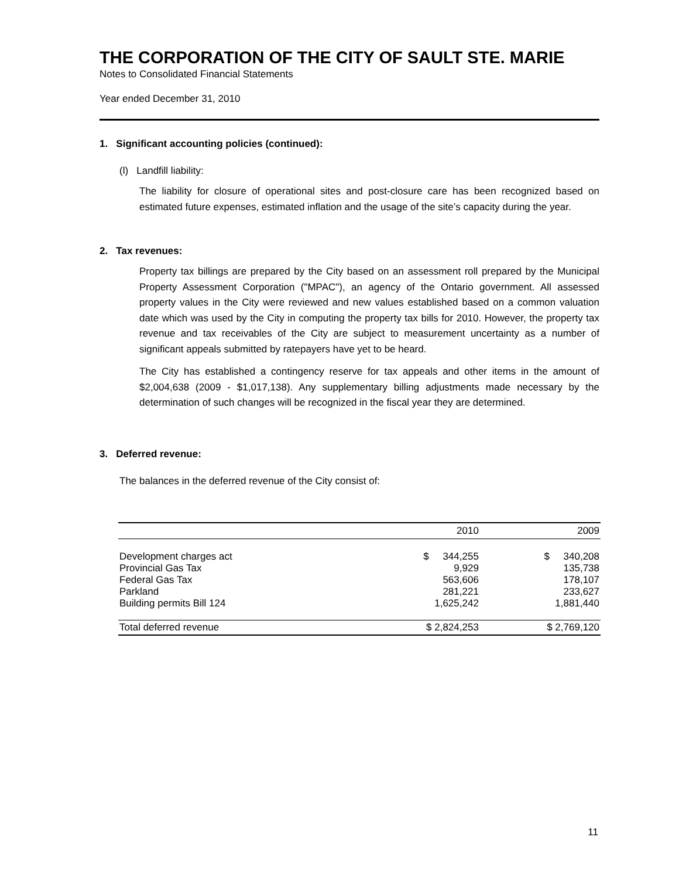THE CORPORATION OF THE CITY OF SAULT STE. MARIE
Notes to Consolidated Financial Statements
Year ended December 31, 2010
1. Significant accounting policies (continued):
(l) Landfill liability:
The liability for closure of operational sites and post-closure care has been recognized based on estimated future expenses, estimated inflation and the usage of the site’s capacity during the year.
2. Tax revenues:
Property tax billings are prepared by the City based on an assessment roll prepared by the Municipal Property Assessment Corporation ("MPAC"), an agency of the Ontario government. All assessed property values in the City were reviewed and new values established based on a common valuation date which was used by the City in computing the property tax bills for 2010. However, the property tax revenue and tax receivables of the City are subject to measurement uncertainty as a number of significant appeals submitted by ratepayers have yet to be heard.
The City has established a contingency reserve for tax appeals and other items in the amount of $2,004,638 (2009 - $1,017,138). Any supplementary billing adjustments made necessary by the determination of such changes will be recognized in the fiscal year they are determined.
3. Deferred revenue:
The balances in the deferred revenue of the City consist of:
| | 2010 | 2009 |
| --- | --- | --- |
| Development charges act | $ 344,255 | $ 340,208 |
| Provincial Gas Tax | 9,929 | 135,738 |
| Federal Gas Tax | 563,606 | 178,107 |
| Parkland | 281,221 | 233,627 |
| Building permits Bill 124 | 1,625,242 | 1,881,440 |
| Total deferred revenue | $ 2,824,253 | $ 2,769,120 |
11